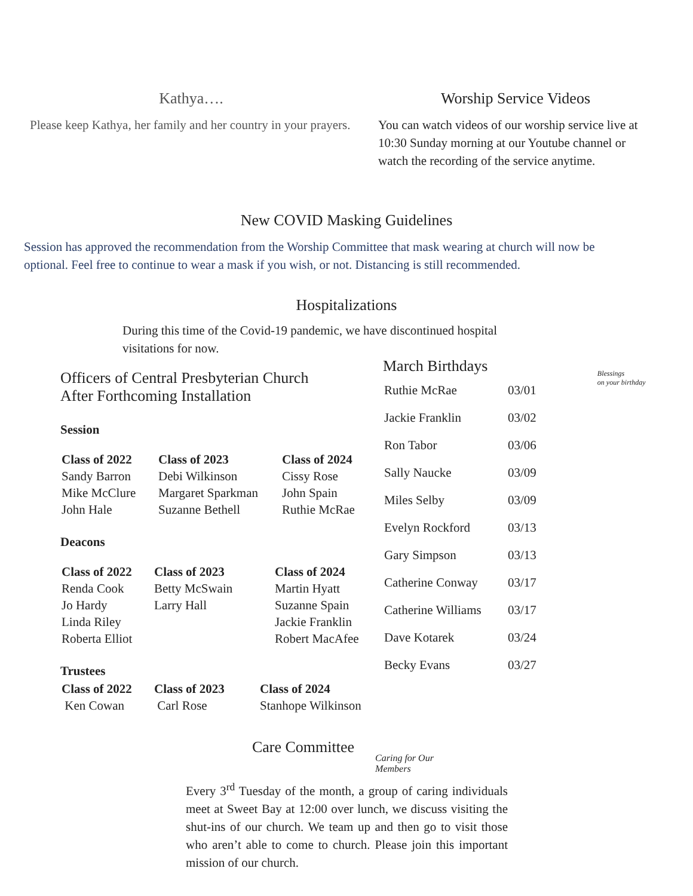Kathya….
Please keep Kathya, her family and her country in your prayers.
Worship Service Videos
You can watch videos of our worship service live at 10:30 Sunday morning at our Youtube channel or watch the recording of the service anytime.
New COVID Masking Guidelines
Session has approved the recommendation from the Worship Committee that mask wearing at church will now be optional. Feel free to continue to wear a mask if you wish, or not. Distancing is still recommended.
Hospitalizations
During this time of the Covid-19 pandemic, we have discontinued hospital visitations for now.
Officers of Central Presbyterian Church
After Forthcoming Installation
Session
| Class of 2022 | Class of 2023 | Class of 2024 |
| --- | --- | --- |
| Sandy Barron | Debi Wilkinson | Cissy Rose |
| Mike McClure | Margaret Sparkman | John Spain |
| John Hale | Suzanne Bethell | Ruthie McRae |
Deacons
| Class of 2022 | Class of 2023 | Class of 2024 |
| --- | --- | --- |
| Renda Cook | Betty McSwain | Martin Hyatt |
| Jo Hardy | Larry Hall | Suzanne Spain |
| Linda Riley | | Jackie Franklin |
| Roberta Elliot | | Robert MacAfee |
Trustees
| Class of 2022 | Class of 2023 | Class of 2024 |
| --- | --- | --- |
| Ken Cowan | Carl Rose | Stanhope Wilkinson |
March Birthdays
| Ruthie McRae | 03/01 |
| Jackie Franklin | 03/02 |
| Ron Tabor | 03/06 |
| Sally Naucke | 03/09 |
| Miles Selby | 03/09 |
| Evelyn Rockford | 03/13 |
| Gary Simpson | 03/13 |
| Catherine Conway | 03/17 |
| Catherine Williams | 03/17 |
| Dave Kotarek | 03/24 |
| Becky Evans | 03/27 |
Blessings
on your birthday
Care Committee
Caring for Our Members
Every 3<sup>rd</sup> Tuesday of the month, a group of caring individuals meet at Sweet Bay at 12:00 over lunch, we discuss visiting the shut-ins of our church. We team up and then go to visit those who aren’t able to come to church. Please join this important mission of our church.